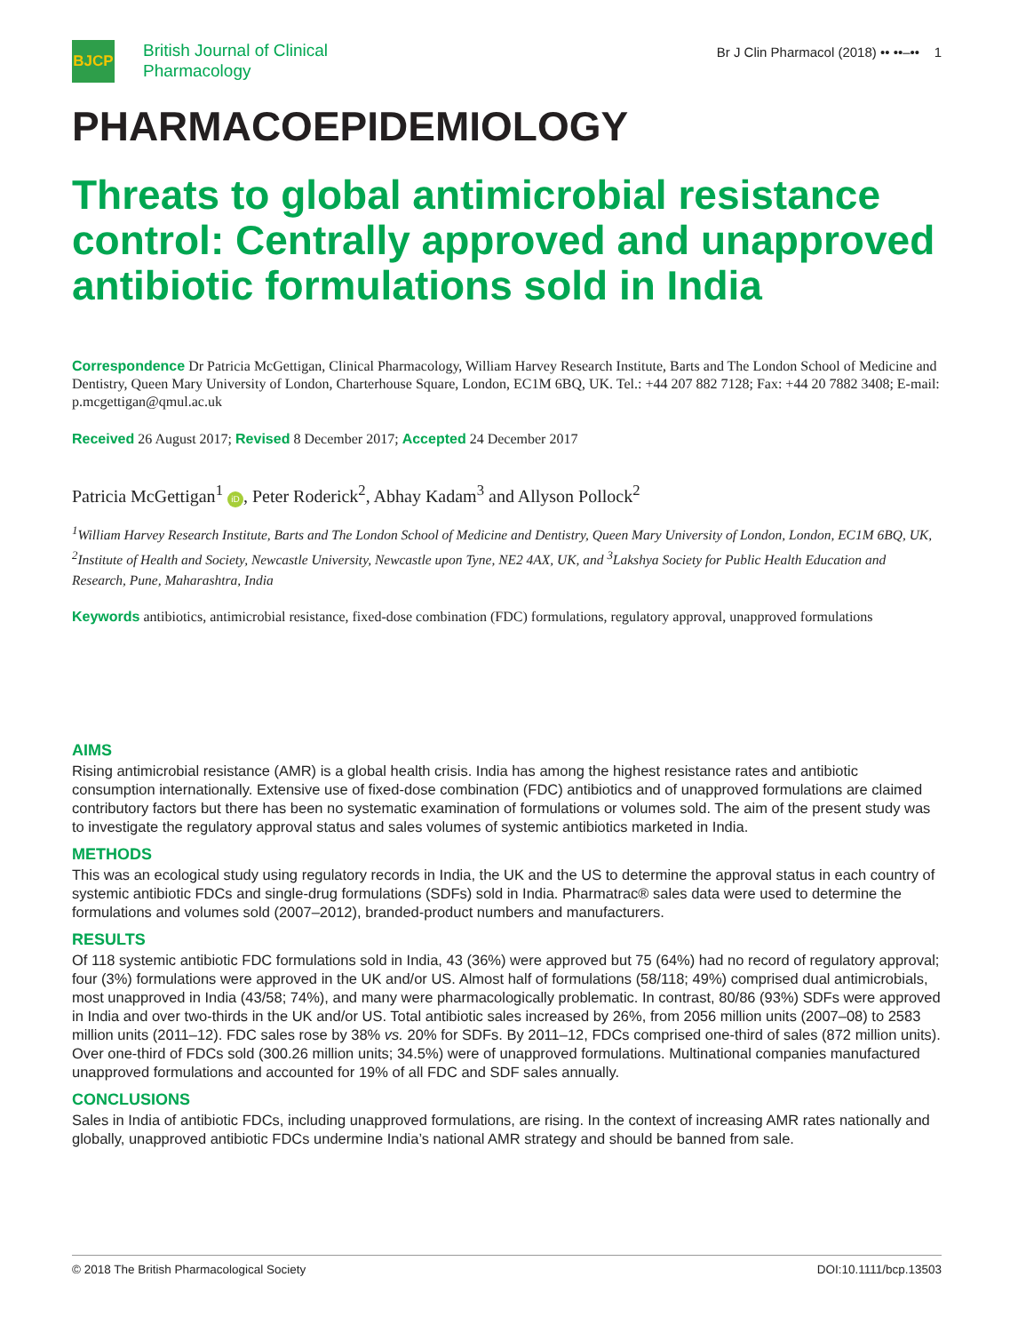BJCP
British Journal of Clinical
Pharmacology
Br J Clin Pharmacol (2018) •• ••–•• 1
PHARMACOEPIDEMIOLOGY
Threats to global antimicrobial resistance control: Centrally approved and unapproved antibiotic formulations sold in India
Correspondence Dr Patricia McGettigan, Clinical Pharmacology, William Harvey Research Institute, Barts and The London School of Medicine and Dentistry, Queen Mary University of London, Charterhouse Square, London, EC1M 6BQ, UK. Tel.: +44 207 882 7128; Fax: +44 20 7882 3408; E-mail: p.mcgettigan@qmul.ac.uk
Received 26 August 2017; Revised 8 December 2017; Accepted 24 December 2017
Patricia McGettigan<sup>1</sup> iD, Peter Roderick<sup>2</sup>, Abhay Kadam<sup>3</sup> and Allyson Pollock<sup>2</sup>
<sup>1</sup> William Harvey Research Institute, Barts and The London School of Medicine and Dentistry, Queen Mary University of London, London, EC1M 6BQ, UK, <sup>2</sup>Institute of Health and Society, Newcastle University, Newcastle upon Tyne, NE2 4AX, UK, and <sup>3</sup>Lakshya Society for Public Health Education and Research, Pune, Maharashtra, India
Keywords antibiotics, antimicrobial resistance, fixed-dose combination (FDC) formulations, regulatory approval, unapproved formulations
AIMS
Rising antimicrobial resistance (AMR) is a global health crisis. India has among the highest resistance rates and antibiotic consumption internationally. Extensive use of fixed-dose combination (FDC) antibiotics and of unapproved formulations are claimed contributory factors but there has been no systematic examination of formulations or volumes sold. The aim of the present study was to investigate the regulatory approval status and sales volumes of systemic antibiotics marketed in India.
METHODS
This was an ecological study using regulatory records in India, the UK and the US to determine the approval status in each country of systemic antibiotic FDCs and single-drug formulations (SDFs) sold in India. Pharmatrac® sales data were used to determine the formulations and volumes sold (2007–2012), branded-product numbers and manufacturers.
RESULTS
Of 118 systemic antibiotic FDC formulations sold in India, 43 (36%) were approved but 75 (64%) had no record of regulatory approval; four (3%) formulations were approved in the UK and/or US. Almost half of formulations (58/118; 49%) comprised dual antimicrobials, most unapproved in India (43/58; 74%), and many were pharmacologically problematic. In contrast, 80/86 (93%) SDFs were approved in India and over two-thirds in the UK and/or US. Total antibiotic sales increased by 26%, from 2056 million units (2007–08) to 2583 million units (2011–12). FDC sales rose by 38% vs. 20% for SDFs. By 2011–12, FDCs comprised one-third of sales (872 million units). Over one-third of FDCs sold (300.26 million units; 34.5%) were of unapproved formulations. Multinational companies manufactured unapproved formulations and accounted for 19% of all FDC and SDF sales annually.
CONCLUSIONS
Sales in India of antibiotic FDCs, including unapproved formulations, are rising. In the context of increasing AMR rates nationally and globally, unapproved antibiotic FDCs undermine India’s national AMR strategy and should be banned from sale.
© 2018 The British Pharmacological Society DOI:10.1111/bcp.13503